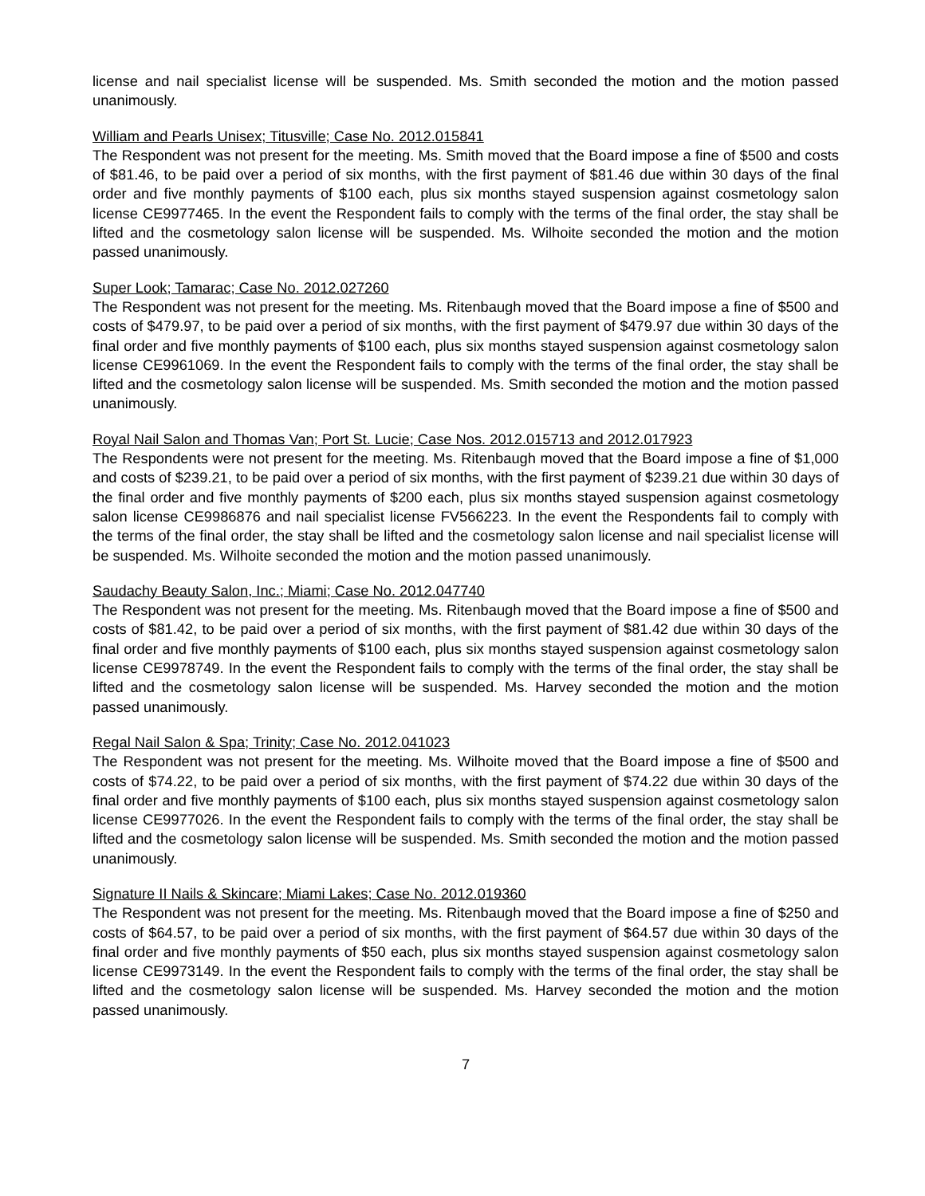license and nail specialist license will be suspended. Ms. Smith seconded the motion and the motion passed unanimously.
William and Pearls Unisex; Titusville; Case No. 2012.015841
The Respondent was not present for the meeting. Ms. Smith moved that the Board impose a fine of $500 and costs of $81.46, to be paid over a period of six months, with the first payment of $81.46 due within 30 days of the final order and five monthly payments of $100 each, plus six months stayed suspension against cosmetology salon license CE9977465. In the event the Respondent fails to comply with the terms of the final order, the stay shall be lifted and the cosmetology salon license will be suspended. Ms. Wilhoite seconded the motion and the motion passed unanimously.
Super Look; Tamarac; Case No. 2012.027260
The Respondent was not present for the meeting. Ms. Ritenbaugh moved that the Board impose a fine of $500 and costs of $479.97, to be paid over a period of six months, with the first payment of $479.97 due within 30 days of the final order and five monthly payments of $100 each, plus six months stayed suspension against cosmetology salon license CE9961069. In the event the Respondent fails to comply with the terms of the final order, the stay shall be lifted and the cosmetology salon license will be suspended. Ms. Smith seconded the motion and the motion passed unanimously.
Royal Nail Salon and Thomas Van; Port St. Lucie; Case Nos. 2012.015713 and 2012.017923
The Respondents were not present for the meeting. Ms. Ritenbaugh moved that the Board impose a fine of $1,000 and costs of $239.21, to be paid over a period of six months, with the first payment of $239.21 due within 30 days of the final order and five monthly payments of $200 each, plus six months stayed suspension against cosmetology salon license CE9986876 and nail specialist license FV566223. In the event the Respondents fail to comply with the terms of the final order, the stay shall be lifted and the cosmetology salon license and nail specialist license will be suspended. Ms. Wilhoite seconded the motion and the motion passed unanimously.
Saudachy Beauty Salon, Inc.; Miami; Case No. 2012.047740
The Respondent was not present for the meeting. Ms. Ritenbaugh moved that the Board impose a fine of $500 and costs of $81.42, to be paid over a period of six months, with the first payment of $81.42 due within 30 days of the final order and five monthly payments of $100 each, plus six months stayed suspension against cosmetology salon license CE9978749. In the event the Respondent fails to comply with the terms of the final order, the stay shall be lifted and the cosmetology salon license will be suspended. Ms. Harvey seconded the motion and the motion passed unanimously.
Regal Nail Salon & Spa; Trinity; Case No. 2012.041023
The Respondent was not present for the meeting. Ms. Wilhoite moved that the Board impose a fine of $500 and costs of $74.22, to be paid over a period of six months, with the first payment of $74.22 due within 30 days of the final order and five monthly payments of $100 each, plus six months stayed suspension against cosmetology salon license CE9977026. In the event the Respondent fails to comply with the terms of the final order, the stay shall be lifted and the cosmetology salon license will be suspended. Ms. Smith seconded the motion and the motion passed unanimously.
Signature II Nails & Skincare; Miami Lakes; Case No. 2012.019360
The Respondent was not present for the meeting. Ms. Ritenbaugh moved that the Board impose a fine of $250 and costs of $64.57, to be paid over a period of six months, with the first payment of $64.57 due within 30 days of the final order and five monthly payments of $50 each, plus six months stayed suspension against cosmetology salon license CE9973149. In the event the Respondent fails to comply with the terms of the final order, the stay shall be lifted and the cosmetology salon license will be suspended. Ms. Harvey seconded the motion and the motion passed unanimously.
7